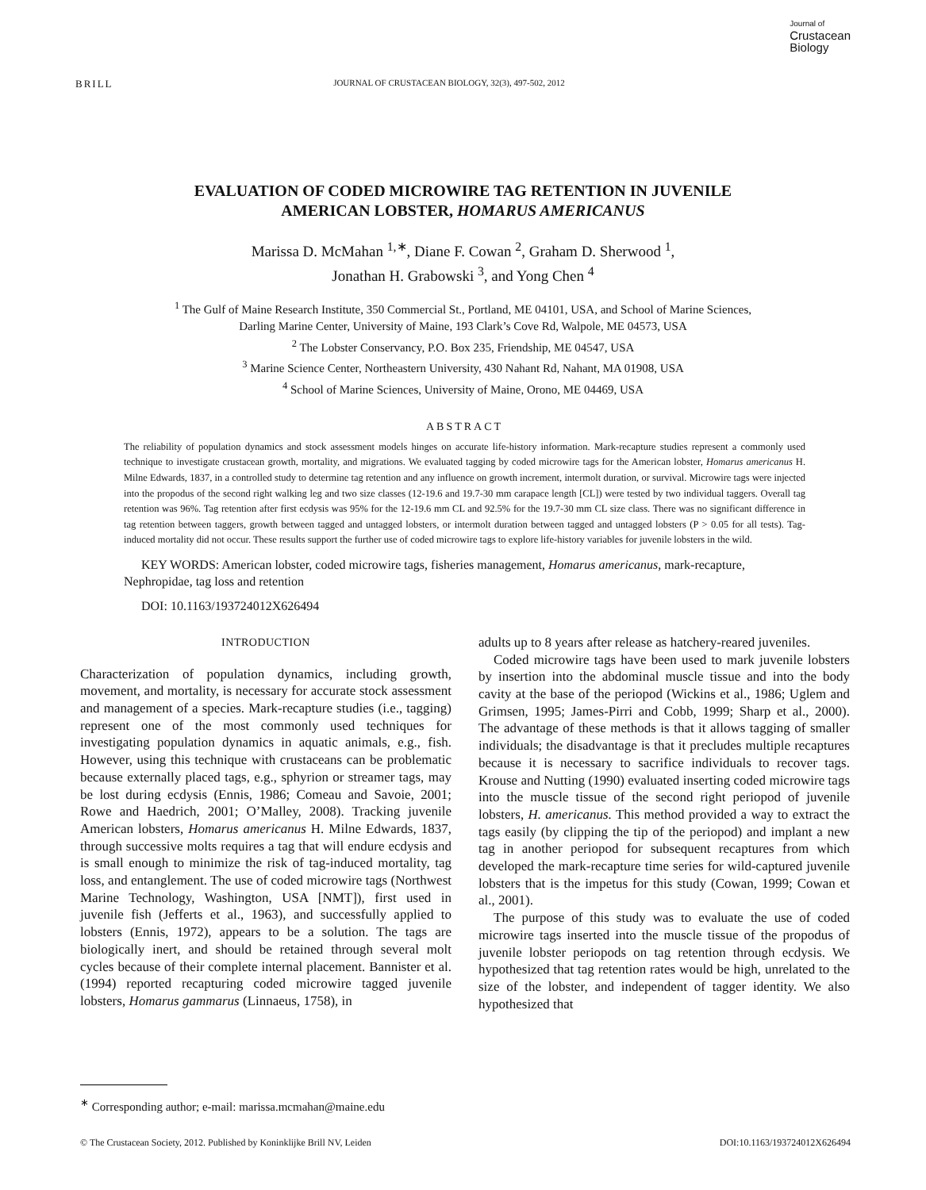BRILL
JOURNAL OF CRUSTACEAN BIOLOGY, 32(3), 497-502, 2012
Journal of
Crustacean
Biology
EVALUATION OF CODED MICROWIRE TAG RETENTION IN JUVENILE
AMERICAN LOBSTER, HOMARUS AMERICANUS
Marissa D. McMahan <sup>1,∗</sup>, Diane F. Cowan <sup>2</sup>, Graham D. Sherwood <sup>1</sup>,
Jonathan H. Grabowski <sup>3</sup>, and Yong Chen <sup>4</sup>
<sup>1</sup> The Gulf of Maine Research Institute, 350 Commercial St., Portland, ME 04101, USA, and School of Marine Sciences,
Darling Marine Center, University of Maine, 193 Clark’s Cove Rd, Walpole, ME 04573, USA
<sup>2</sup> The Lobster Conservancy, P.O. Box 235, Friendship, ME 04547, USA
<sup>3</sup> Marine Science Center, Northeastern University, 430 Nahant Rd, Nahant, MA 01908, USA
<sup>4</sup> School of Marine Sciences, University of Maine, Orono, ME 04469, USA
ABSTRACT
The reliability of population dynamics and stock assessment models hinges on accurate life-history information. Mark-recapture studies represent a commonly used technique to investigate crustacean growth, mortality, and migrations. We evaluated tagging by coded microwire tags for the American lobster, Homarus americanus H. Milne Edwards, 1837, in a controlled study to determine tag retention and any influence on growth increment, intermolt duration, or survival. Microwire tags were injected into the propodus of the second right walking leg and two size classes (12-19.6 and 19.7-30 mm carapace length [CL]) were tested by two individual taggers. Overall tag retention was 96%. Tag retention after first ecdysis was 95% for the 12-19.6 mm CL and 92.5% for the 19.7-30 mm CL size class. There was no significant difference in tag retention between taggers, growth between tagged and untagged lobsters, or intermolt duration between tagged and untagged lobsters (P > 0.05 for all tests). Tag-induced mortality did not occur. These results support the further use of coded microwire tags to explore life-history variables for juvenile lobsters in the wild.
KEY WORDS: American lobster, coded microwire tags, fisheries management, Homarus americanus, mark-recapture, Nephropidae, tag loss and retention
DOI: 10.1163/193724012X626494
INTRODUCTION
Characterization of population dynamics, including growth, movement, and mortality, is necessary for accurate stock assessment and management of a species. Mark-recapture studies (i.e., tagging) represent one of the most commonly used techniques for investigating population dynamics in aquatic animals, e.g., fish. However, using this technique with crustaceans can be problematic because externally placed tags, e.g., sphyrion or streamer tags, may be lost during ecdysis (Ennis, 1986; Comeau and Savoie, 2001; Rowe and Haedrich, 2001; O’Malley, 2008). Tracking juvenile American lobsters, Homarus americanus H. Milne Edwards, 1837, through successive molts requires a tag that will endure ecdysis and is small enough to minimize the risk of tag-induced mortality, tag loss, and entanglement. The use of coded microwire tags (Northwest Marine Technology, Washington, USA [NMT]), first used in juvenile fish (Jefferts et al., 1963), and successfully applied to lobsters (Ennis, 1972), appears to be a solution. The tags are biologically inert, and should be retained through several molt cycles because of their complete internal placement. Bannister et al. (1994) reported recapturing coded microwire tagged juvenile lobsters, Homarus gammarus (Linnaeus, 1758), in
adults up to 8 years after release as hatchery-reared juveniles.
Coded microwire tags have been used to mark juvenile lobsters by insertion into the abdominal muscle tissue and into the body cavity at the base of the periopod (Wickins et al., 1986; Uglem and Grimsen, 1995; James-Pirri and Cobb, 1999; Sharp et al., 2000). The advantage of these methods is that it allows tagging of smaller individuals; the disadvantage is that it precludes multiple recaptures because it is necessary to sacrifice individuals to recover tags. Krouse and Nutting (1990) evaluated inserting coded microwire tags into the muscle tissue of the second right periopod of juvenile lobsters, H. americanus. This method provided a way to extract the tags easily (by clipping the tip of the periopod) and implant a new tag in another periopod for subsequent recaptures from which developed the mark-recapture time series for wild-captured juvenile lobsters that is the impetus for this study (Cowan, 1999; Cowan et al., 2001).
The purpose of this study was to evaluate the use of coded microwire tags inserted into the muscle tissue of the propodus of juvenile lobster periopods on tag retention through ecdysis. We hypothesized that tag retention rates would be high, unrelated to the size of the lobster, and independent of tagger identity. We also hypothesized that
<sup>∗</sup> Corresponding author; e-mail: marissa.mcmahan@maine.edu
© The Crustacean Society, 2012. Published by Koninklijke Brill NV, Leiden DOI:10.1163/193724012X626494